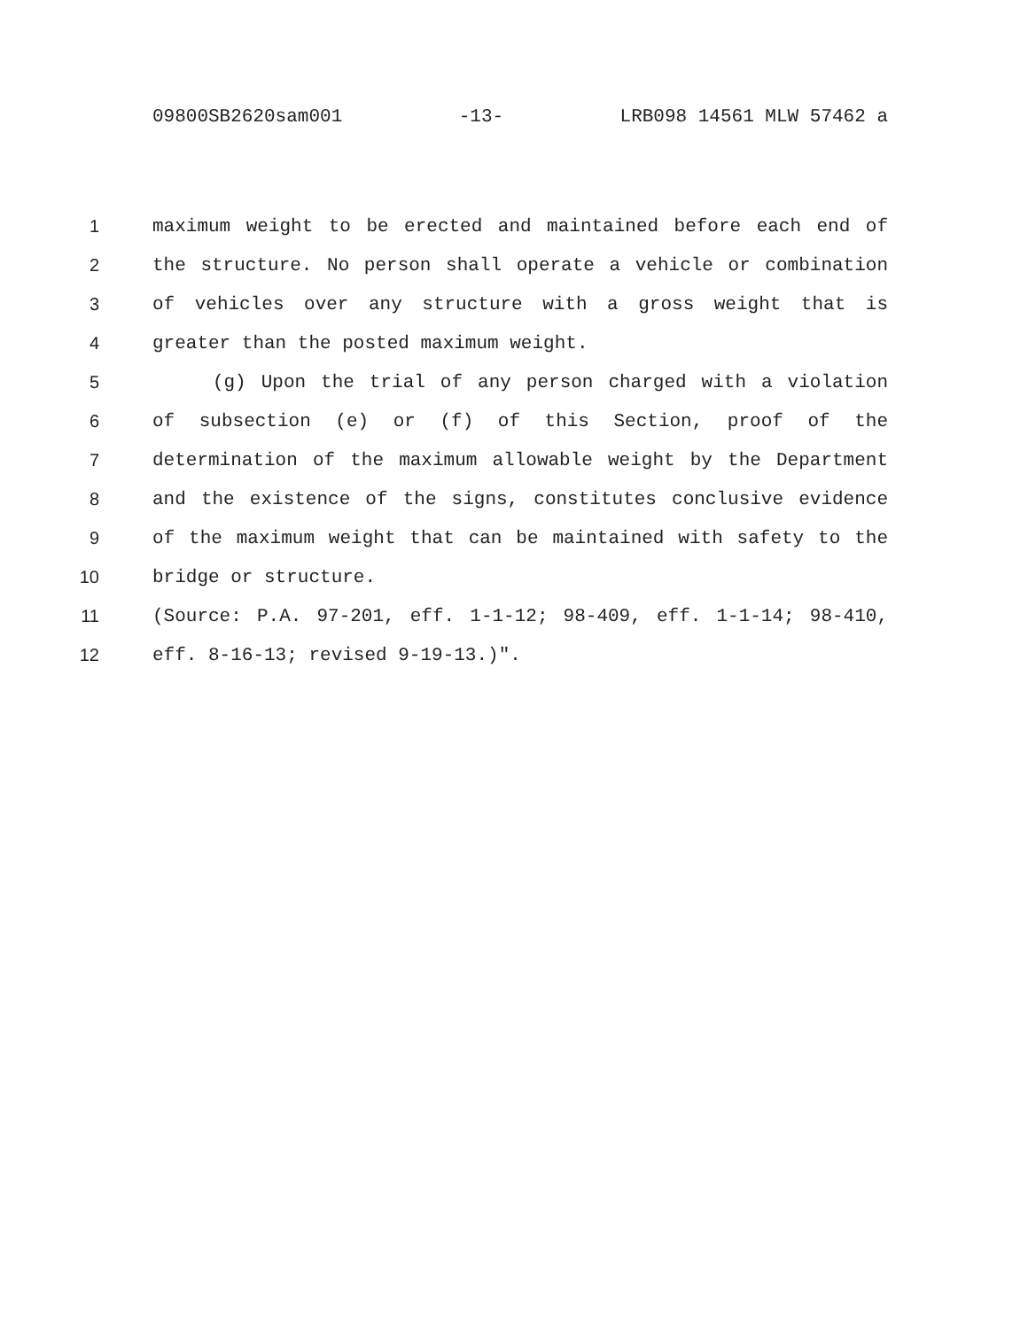09800SB2620sam001 -13- LRB098 14561 MLW 57462 a
1 maximum weight to be erected and maintained before each end of
2 the structure. No person shall operate a vehicle or combination
3 of vehicles over any structure with a gross weight that is
4 greater than the posted maximum weight.
5 (g) Upon the trial of any person charged with a violation
6 of subsection (e) or (f) of this Section, proof of the
7 determination of the maximum allowable weight by the Department
8 and the existence of the signs, constitutes conclusive evidence
9 of the maximum weight that can be maintained with safety to the
10 bridge or structure.
11 (Source: P.A. 97-201, eff. 1-1-12; 98-409, eff. 1-1-14; 98-410,
12 eff. 8-16-13; revised 9-19-13.)".